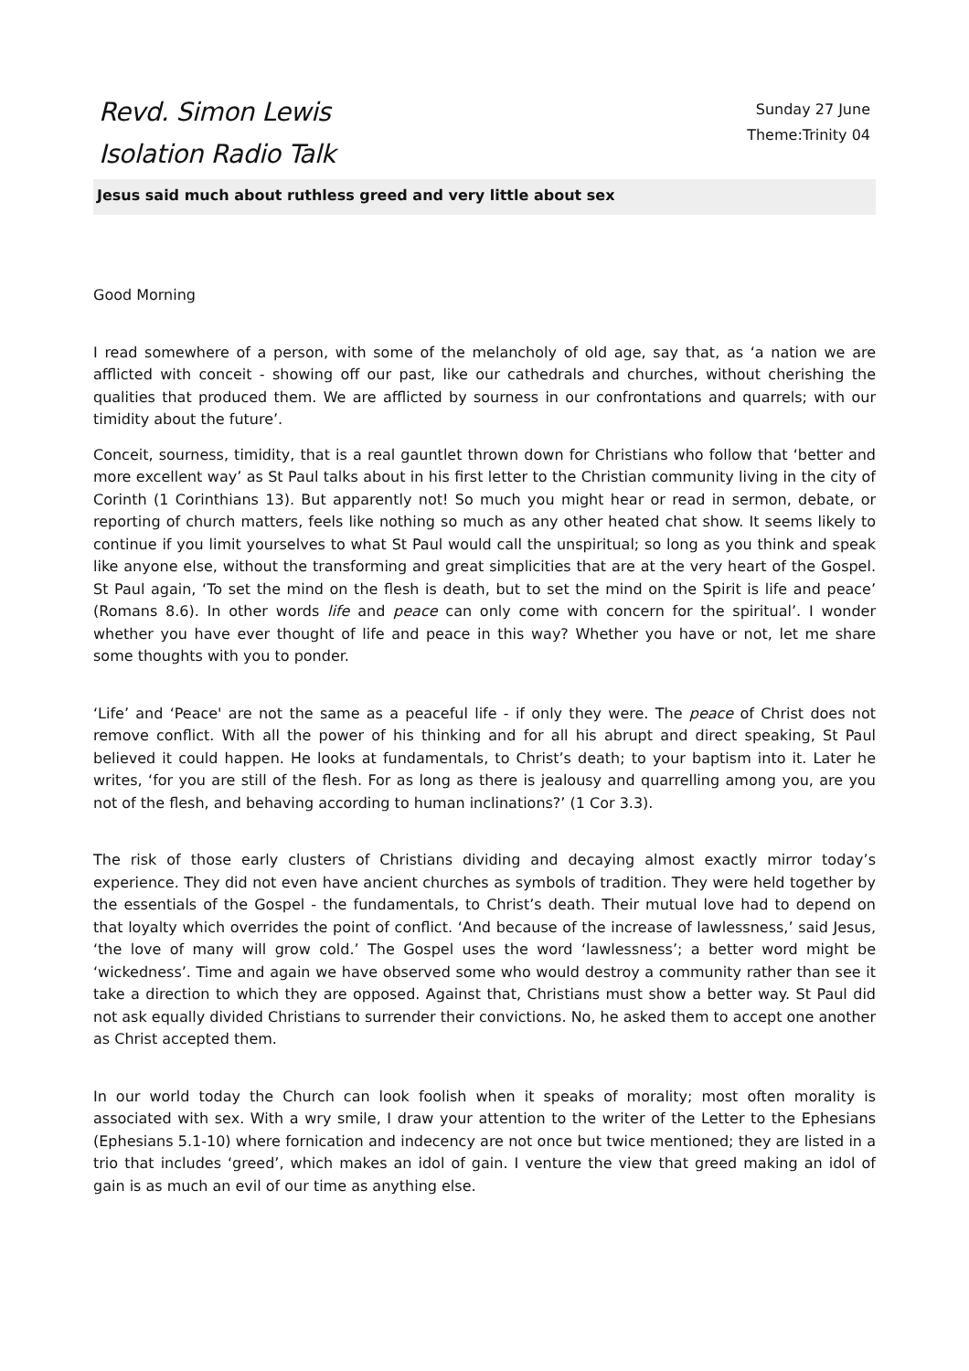Revd. Simon Lewis
Isolation Radio Talk
Sunday 27 June
Theme:Trinity 04
Jesus said much about ruthless greed and very little about sex
Good Morning
I read somewhere of a person, with some of the melancholy of old age, say that, as ‘a nation we are afflicted with conceit - showing off our past, like our cathedrals and churches, without cherishing the qualities that produced them. We are afflicted by sourness in our confrontations and quarrels; with our timidity about the future’.
Conceit, sourness, timidity, that is a real gauntlet thrown down for Christians who follow that ‘better and more excellent way’ as St Paul talks about in his first letter to the Christian community living in the city of Corinth (1 Corinthians 13). But apparently not! So much you might hear or read in sermon, debate, or reporting of church matters, feels like nothing so much as any other heated chat show. It seems likely to continue if you limit yourselves to what St Paul would call the unspiritual; so long as you think and speak like anyone else, without the transforming and great simplicities that are at the very heart of the Gospel. St Paul again, ‘To set the mind on the flesh is death, but to set the mind on the Spirit is life and peace’ (Romans 8.6). In other words life and peace can only come with concern for the spiritual’. I wonder whether you have ever thought of life and peace in this way? Whether you have or not, let me share some thoughts with you to ponder.
‘Life’ and ‘Peace' are not the same as a peaceful life - if only they were. The peace of Christ does not remove conflict. With all the power of his thinking and for all his abrupt and direct speaking, St Paul believed it could happen. He looks at fundamentals, to Christ’s death; to your baptism into it. Later he writes, ‘for you are still of the flesh. For as long as there is jealousy and quarrelling among you, are you not of the flesh, and behaving according to human inclinations?’ (1 Cor 3.3).
The risk of those early clusters of Christians dividing and decaying almost exactly mirror today’s experience. They did not even have ancient churches as symbols of tradition. They were held together by the essentials of the Gospel - the fundamentals, to Christ’s death. Their mutual love had to depend on that loyalty which overrides the point of conflict. ‘And because of the increase of lawlessness,’ said Jesus, ‘the love of many will grow cold.’ The Gospel uses the word ‘lawlessness’; a better word might be ‘wickedness’. Time and again we have observed some who would destroy a community rather than see it take a direction to which they are opposed. Against that, Christians must show a better way. St Paul did not ask equally divided Christians to surrender their convictions. No, he asked them to accept one another as Christ accepted them.
In our world today the Church can look foolish when it speaks of morality; most often morality is associated with sex. With a wry smile, I draw your attention to the writer of the Letter to the Ephesians (Ephesians 5.1-10) where fornication and indecency are not once but twice mentioned; they are listed in a trio that includes ‘greed’, which makes an idol of gain. I venture the view that greed making an idol of gain is as much an evil of our time as anything else.